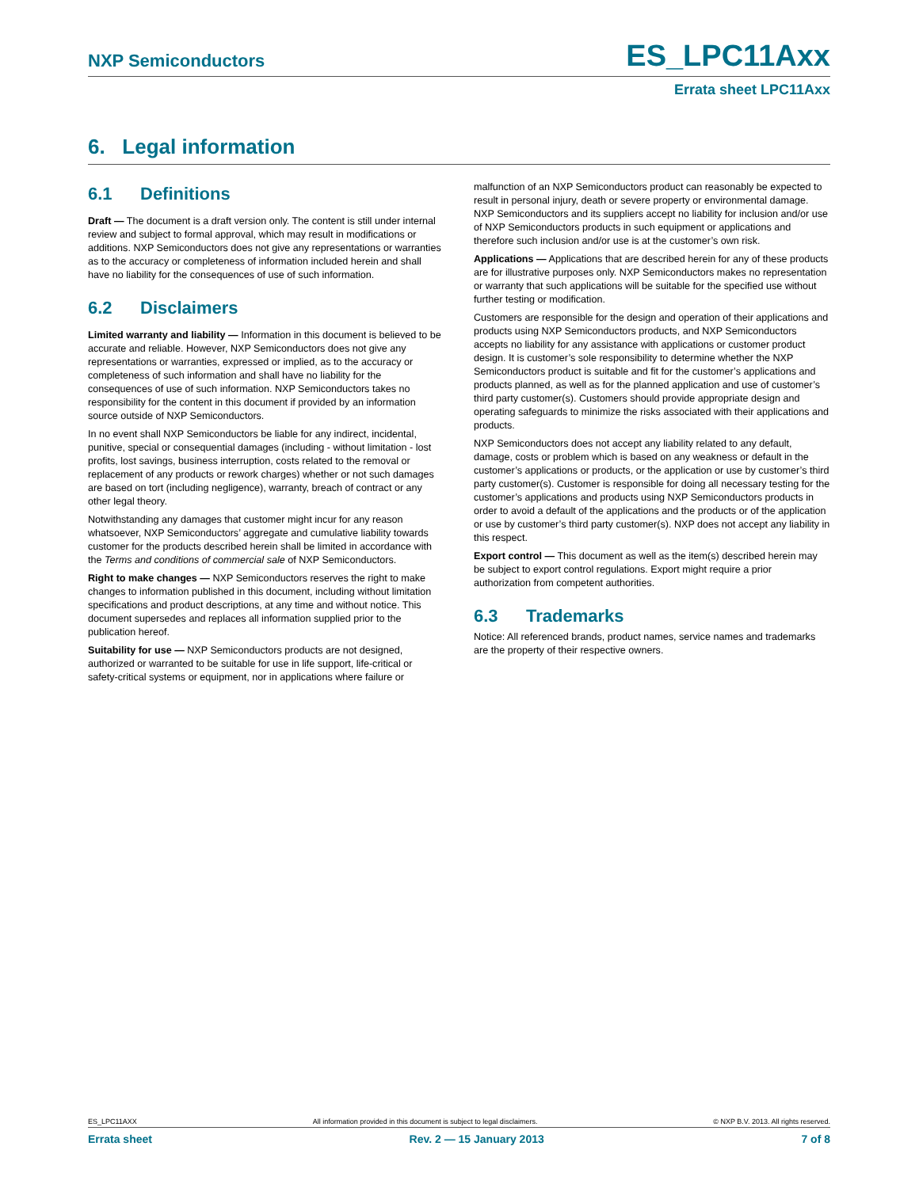NXP Semiconductors ES_LPC11Axx
Errata sheet LPC11Axx
6. Legal information
6.1 Definitions
Draft — The document is a draft version only. The content is still under internal review and subject to formal approval, which may result in modifications or additions. NXP Semiconductors does not give any representations or warranties as to the accuracy or completeness of information included herein and shall have no liability for the consequences of use of such information.
6.2 Disclaimers
Limited warranty and liability — Information in this document is believed to be accurate and reliable. However, NXP Semiconductors does not give any representations or warranties, expressed or implied, as to the accuracy or completeness of such information and shall have no liability for the consequences of use of such information. NXP Semiconductors takes no responsibility for the content in this document if provided by an information source outside of NXP Semiconductors.
In no event shall NXP Semiconductors be liable for any indirect, incidental, punitive, special or consequential damages (including - without limitation - lost profits, lost savings, business interruption, costs related to the removal or replacement of any products or rework charges) whether or not such damages are based on tort (including negligence), warranty, breach of contract or any other legal theory.
Notwithstanding any damages that customer might incur for any reason whatsoever, NXP Semiconductors’ aggregate and cumulative liability towards customer for the products described herein shall be limited in accordance with the Terms and conditions of commercial sale of NXP Semiconductors.
Right to make changes — NXP Semiconductors reserves the right to make changes to information published in this document, including without limitation specifications and product descriptions, at any time and without notice. This document supersedes and replaces all information supplied prior to the publication hereof.
Suitability for use — NXP Semiconductors products are not designed, authorized or warranted to be suitable for use in life support, life-critical or safety-critical systems or equipment, nor in applications where failure or
malfunction of an NXP Semiconductors product can reasonably be expected to result in personal injury, death or severe property or environmental damage. NXP Semiconductors and its suppliers accept no liability for inclusion and/or use of NXP Semiconductors products in such equipment or applications and therefore such inclusion and/or use is at the customer’s own risk.
Applications — Applications that are described herein for any of these products are for illustrative purposes only. NXP Semiconductors makes no representation or warranty that such applications will be suitable for the specified use without further testing or modification.
Customers are responsible for the design and operation of their applications and products using NXP Semiconductors products, and NXP Semiconductors accepts no liability for any assistance with applications or customer product design. It is customer’s sole responsibility to determine whether the NXP Semiconductors product is suitable and fit for the customer’s applications and products planned, as well as for the planned application and use of customer’s third party customer(s). Customers should provide appropriate design and operating safeguards to minimize the risks associated with their applications and products.
NXP Semiconductors does not accept any liability related to any default, damage, costs or problem which is based on any weakness or default in the customer’s applications or products, or the application or use by customer’s third party customer(s). Customer is responsible for doing all necessary testing for the customer’s applications and products using NXP Semiconductors products in order to avoid a default of the applications and the products or of the application or use by customer’s third party customer(s). NXP does not accept any liability in this respect.
Export control — This document as well as the item(s) described herein may be subject to export control regulations. Export might require a prior authorization from competent authorities.
6.3 Trademarks
Notice: All referenced brands, product names, service names and trademarks are the property of their respective owners.
ES_LPC11AXX All information provided in this document is subject to legal disclaimers. © NXP B.V. 2013. All rights reserved.
Errata sheet Rev. 2 — 15 January 2013 7 of 8